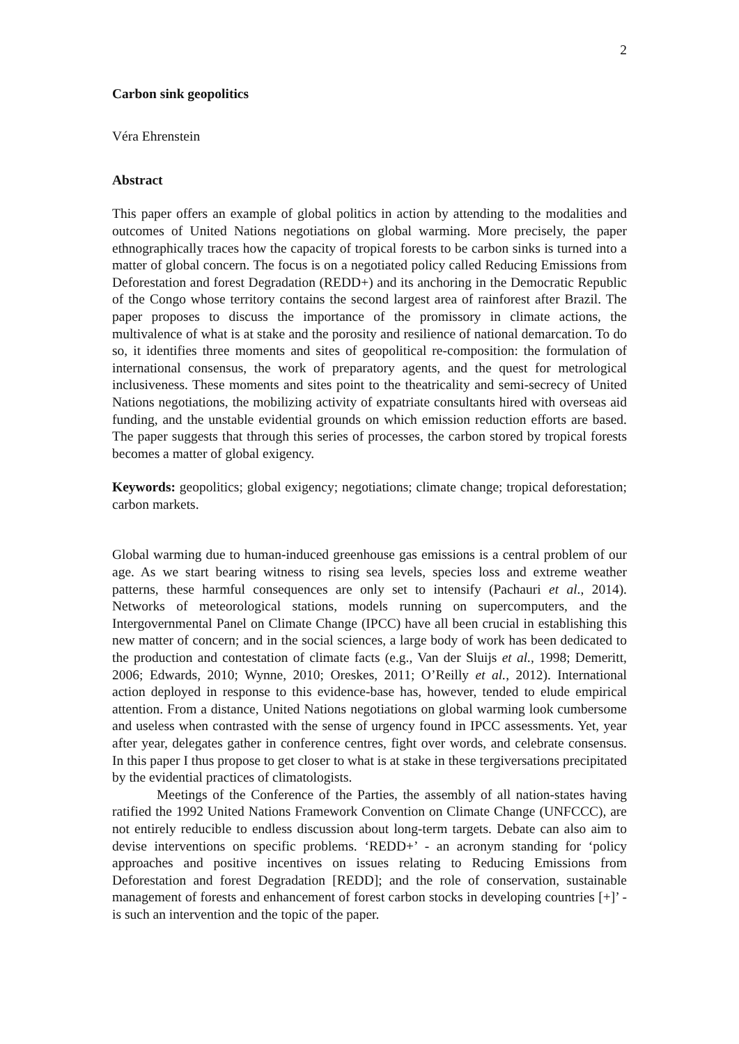2
Carbon sink geopolitics
Véra Ehrenstein
Abstract
This paper offers an example of global politics in action by attending to the modalities and outcomes of United Nations negotiations on global warming. More precisely, the paper ethnographically traces how the capacity of tropical forests to be carbon sinks is turned into a matter of global concern. The focus is on a negotiated policy called Reducing Emissions from Deforestation and forest Degradation (REDD+) and its anchoring in the Democratic Republic of the Congo whose territory contains the second largest area of rainforest after Brazil. The paper proposes to discuss the importance of the promissory in climate actions, the multivalence of what is at stake and the porosity and resilience of national demarcation. To do so, it identifies three moments and sites of geopolitical re-composition: the formulation of international consensus, the work of preparatory agents, and the quest for metrological inclusiveness. These moments and sites point to the theatricality and semi-secrecy of United Nations negotiations, the mobilizing activity of expatriate consultants hired with overseas aid funding, and the unstable evidential grounds on which emission reduction efforts are based. The paper suggests that through this series of processes, the carbon stored by tropical forests becomes a matter of global exigency.
Keywords: geopolitics; global exigency; negotiations; climate change; tropical deforestation; carbon markets.
Global warming due to human-induced greenhouse gas emissions is a central problem of our age. As we start bearing witness to rising sea levels, species loss and extreme weather patterns, these harmful consequences are only set to intensify (Pachauri et al., 2014). Networks of meteorological stations, models running on supercomputers, and the Intergovernmental Panel on Climate Change (IPCC) have all been crucial in establishing this new matter of concern; and in the social sciences, a large body of work has been dedicated to the production and contestation of climate facts (e.g., Van der Sluijs et al., 1998; Demeritt, 2006; Edwards, 2010; Wynne, 2010; Oreskes, 2011; O’Reilly et al., 2012). International action deployed in response to this evidence-base has, however, tended to elude empirical attention. From a distance, United Nations negotiations on global warming look cumbersome and useless when contrasted with the sense of urgency found in IPCC assessments. Yet, year after year, delegates gather in conference centres, fight over words, and celebrate consensus. In this paper I thus propose to get closer to what is at stake in these tergiversations precipitated by the evidential practices of climatologists.
Meetings of the Conference of the Parties, the assembly of all nation-states having ratified the 1992 United Nations Framework Convention on Climate Change (UNFCCC), are not entirely reducible to endless discussion about long-term targets. Debate can also aim to devise interventions on specific problems. ‘REDD+’ - an acronym standing for ‘policy approaches and positive incentives on issues relating to Reducing Emissions from Deforestation and forest Degradation [REDD]; and the role of conservation, sustainable management of forests and enhancement of forest carbon stocks in developing countries [+]’ - is such an intervention and the topic of the paper.